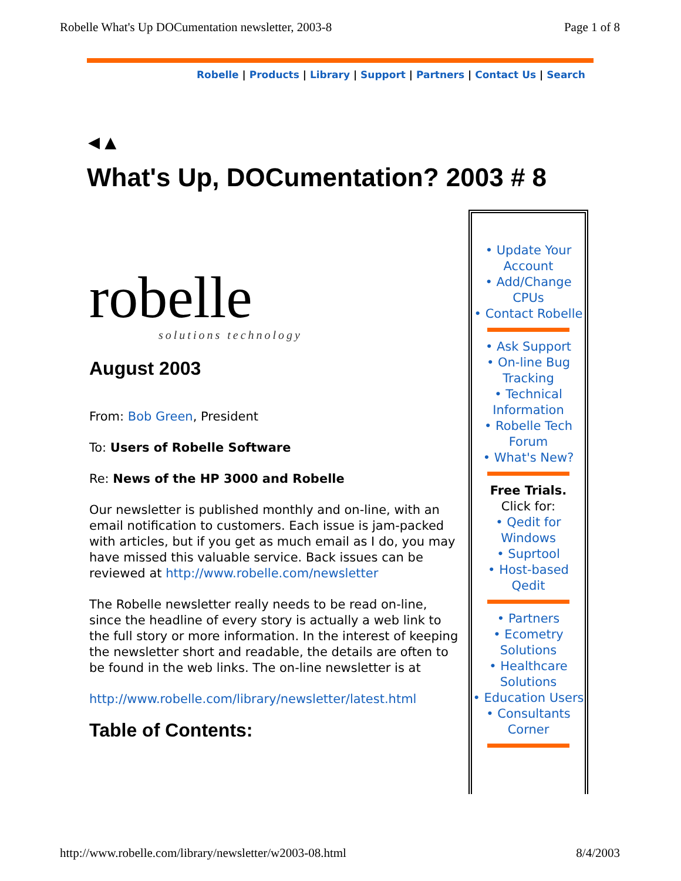Robelle What's Up DOCumentation newsletter, 2003-8 Page 1 of 8
Robelle | Products | Library | Support | Partners | Contact Us | Search
◀ ▲
What's Up, DOCumentation? 2003 # 8
robelle
solutions technology
August 2003
From: Bob Green, President
To: Users of Robelle Software
Re: News of the HP 3000 and Robelle
Our newsletter is published monthly and on-line, with an email notification to customers. Each issue is jam-packed with articles, but if you get as much email as I do, you may have missed this valuable service. Back issues can be reviewed at http://www.robelle.com/newsletter
The Robelle newsletter really needs to be read on-line, since the headline of every story is actually a web link to the full story or more information. In the interest of keeping the newsletter short and readable, the details are often to be found in the web links. The on-line newsletter is at
http://www.robelle.com/library/newsletter/latest.html
Table of Contents:
• Update Your Account
• Add/Change CPUs
• Contact Robelle
• Ask Support
• On-line Bug Tracking
• Technical Information
• Robelle Tech Forum
• What's New?
Free Trials.
Click for:
• Qedit for Windows
• Suprtool
• Host-based Qedit
• Partners
• Ecometry Solutions
• Healthcare Solutions
• Education Users
• Consultants Corner
http://www.robelle.com/library/newsletter/w2003-08.html 8/4/2003